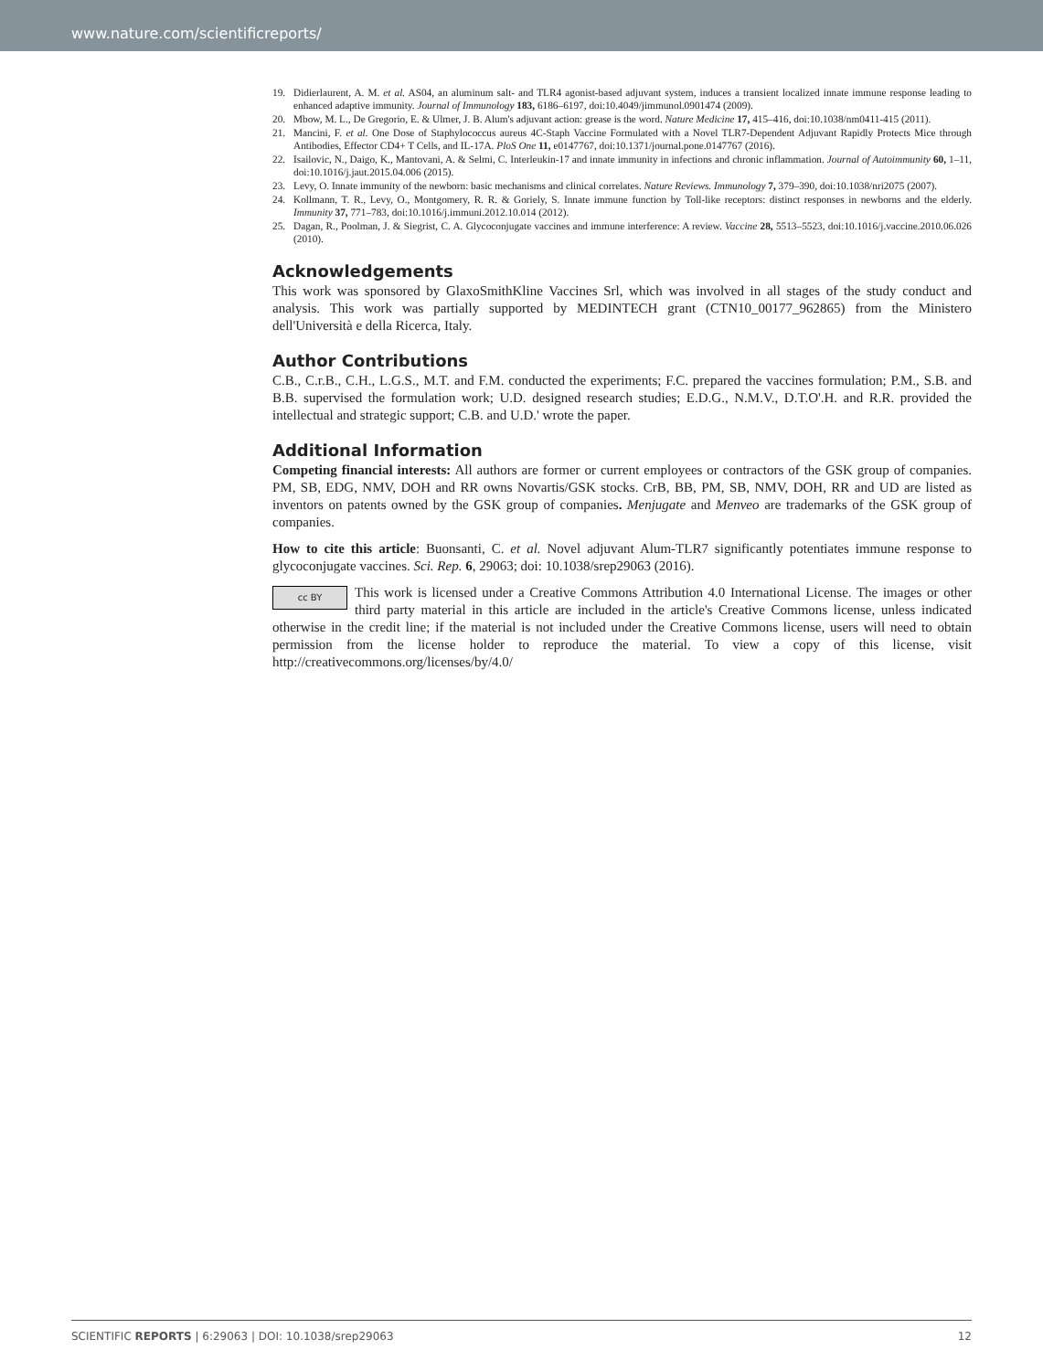www.nature.com/scientificreports/
19. Didierlaurent, A. M. et al. AS04, an aluminum salt- and TLR4 agonist-based adjuvant system, induces a transient localized innate immune response leading to enhanced adaptive immunity. Journal of Immunology 183, 6186–6197, doi:10.4049/jimmunol.0901474 (2009).
20. Mbow, M. L., De Gregorio, E. & Ulmer, J. B. Alum's adjuvant action: grease is the word. Nature Medicine 17, 415–416, doi:10.1038/nm0411-415 (2011).
21. Mancini, F. et al. One Dose of Staphylococcus aureus 4C-Staph Vaccine Formulated with a Novel TLR7-Dependent Adjuvant Rapidly Protects Mice through Antibodies, Effector CD4+ T Cells, and IL-17A. PloS One 11, e0147767, doi:10.1371/journal.pone.0147767 (2016).
22. Isailovic, N., Daigo, K., Mantovani, A. & Selmi, C. Interleukin-17 and innate immunity in infections and chronic inflammation. Journal of Autoimmunity 60, 1–11, doi:10.1016/j.jaut.2015.04.006 (2015).
23. Levy, O. Innate immunity of the newborn: basic mechanisms and clinical correlates. Nature Reviews. Immunology 7, 379–390, doi:10.1038/nri2075 (2007).
24. Kollmann, T. R., Levy, O., Montgomery, R. R. & Goriely, S. Innate immune function by Toll-like receptors: distinct responses in newborns and the elderly. Immunity 37, 771–783, doi:10.1016/j.immuni.2012.10.014 (2012).
25. Dagan, R., Poolman, J. & Siegrist, C. A. Glycoconjugate vaccines and immune interference: A review. Vaccine 28, 5513–5523, doi:10.1016/j.vaccine.2010.06.026 (2010).
Acknowledgements
This work was sponsored by GlaxoSmithKline Vaccines Srl, which was involved in all stages of the study conduct and analysis. This work was partially supported by MEDINTECH grant (CTN10_00177_962865) from the Ministero dell'Università e della Ricerca, Italy.
Author Contributions
C.B., C.r.B., C.H., L.G.S., M.T. and F.M. conducted the experiments; F.C. prepared the vaccines formulation; P.M., S.B. and B.B. supervised the formulation work; U.D. designed research studies; E.D.G., N.M.V., D.T.O'.H. and R.R. provided the intellectual and strategic support; C.B. and U.D.' wrote the paper.
Additional Information
Competing financial interests: All authors are former or current employees or contractors of the GSK group of companies. PM, SB, EDG, NMV, DOH and RR owns Novartis/GSK stocks. CrB, BB, PM, SB, NMV, DOH, RR and UD are listed as inventors on patents owned by the GSK group of companies. Menjugate and Menveo are trademarks of the GSK group of companies.
How to cite this article: Buonsanti, C. et al. Novel adjuvant Alum-TLR7 significantly potentiates immune response to glycoconjugate vaccines. Sci. Rep. 6, 29063; doi: 10.1038/srep29063 (2016).
cc BY This work is licensed under a Creative Commons Attribution 4.0 International License. The images or other third party material in this article are included in the article's Creative Commons license, unless indicated otherwise in the credit line; if the material is not included under the Creative Commons license, users will need to obtain permission from the license holder to reproduce the material. To view a copy of this license, visit http://creativecommons.org/licenses/by/4.0/
SCIENTIFIC REPORTS | 6:29063 | DOI: 10.1038/srep29063 12